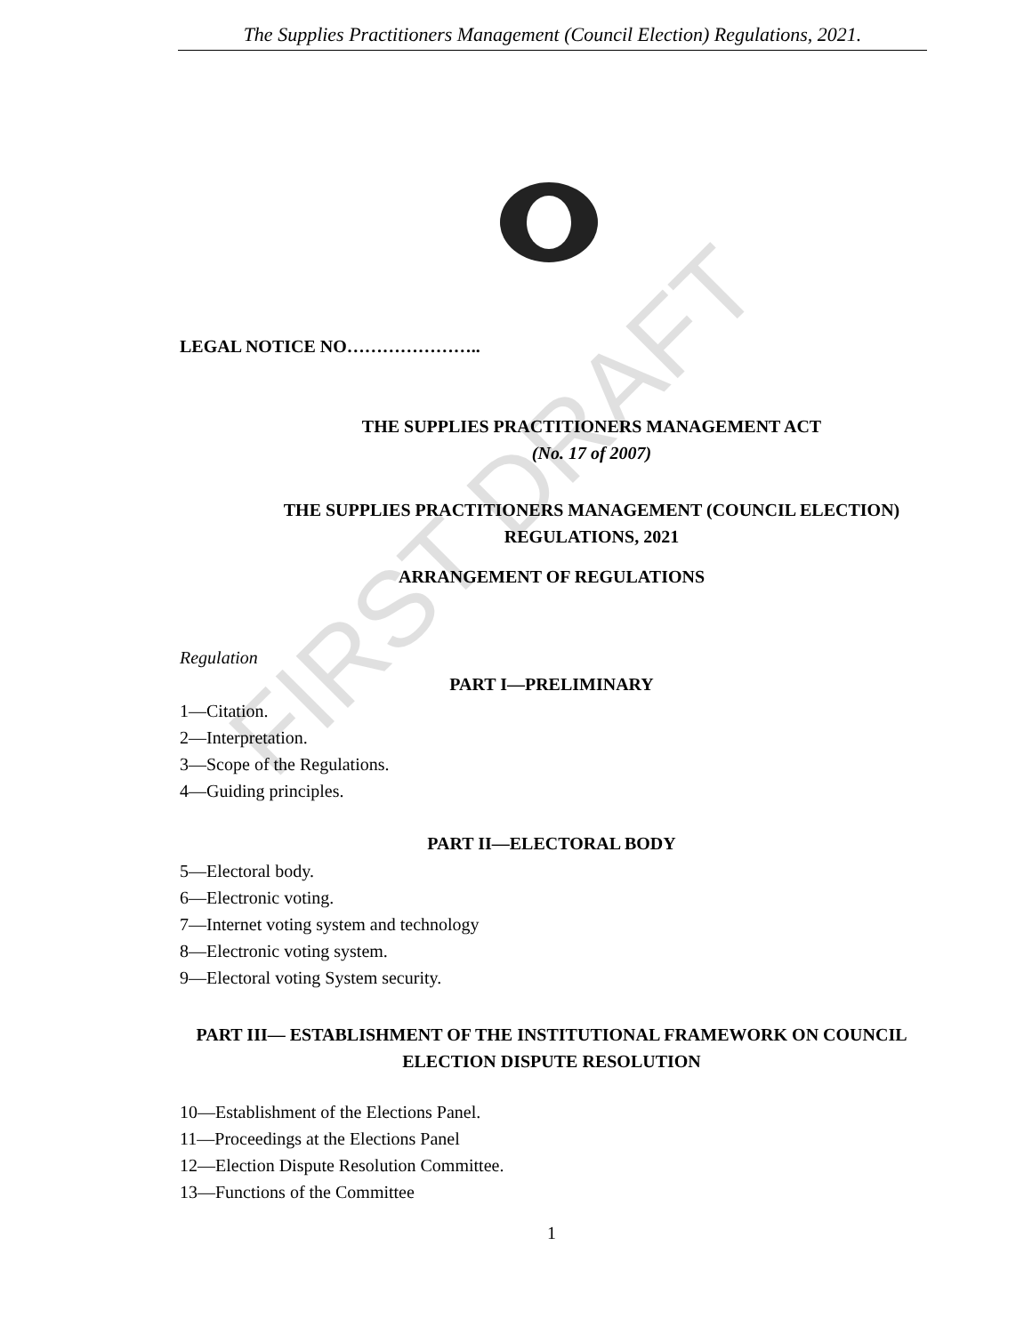The Supplies Practitioners Management (Council Election) Regulations, 2021.
FIRST DRAFT
LEGAL NOTICE NO…………………..
THE SUPPLIES PRACTITIONERS MANAGEMENT ACT
(No. 17 of 2007)
THE SUPPLIES PRACTITIONERS MANAGEMENT (COUNCIL ELECTION) REGULATIONS, 2021
ARRANGEMENT OF REGULATIONS
Regulation
PART I—PRELIMINARY
1—Citation.
2—Interpretation.
3—Scope of the Regulations.
4—Guiding principles.
PART II—ELECTORAL BODY
5—Electoral body.
6—Electronic voting.
7—Internet voting system and technology
8—Electronic voting system.
9—Electoral voting System security.
PART III— ESTABLISHMENT OF THE INSTITUTIONAL FRAMEWORK ON COUNCIL ELECTION DISPUTE RESOLUTION
10—Establishment of the Elections Panel.
11—Proceedings at the Elections Panel
12—Election Dispute Resolution Committee.
13—Functions of the Committee
1